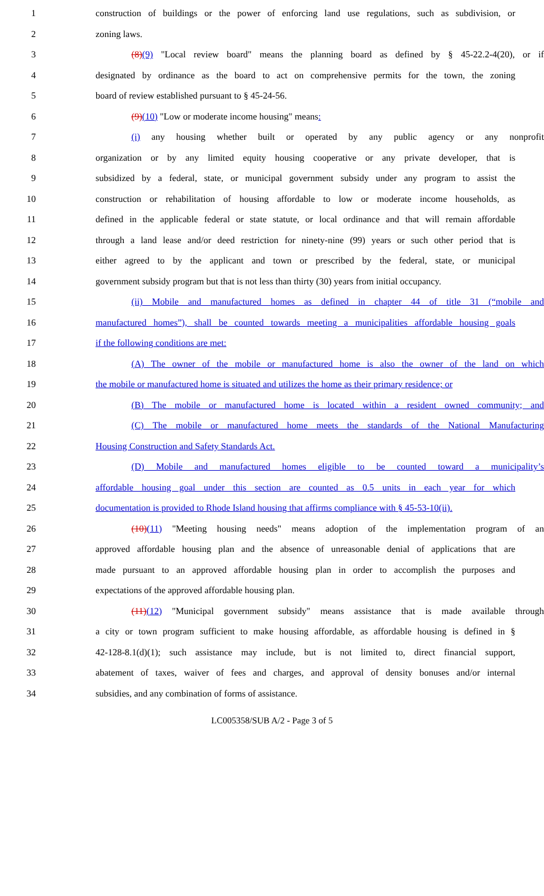1 construction of buildings or the power of enforcing land use regulations, such as subdivision, or
2 zoning laws.
3 (8)(9) "Local review board" means the planning board as defined by § 45-22.2-4(20), or if
4 designated by ordinance as the board to act on comprehensive permits for the town, the zoning
5 board of review established pursuant to § 45-24-56.
6 (9)(10) "Low or moderate income housing" means:
7 (i) any housing whether built or operated by any public agency or any nonprofit
8 organization or by any limited equity housing cooperative or any private developer, that is
9 subsidized by a federal, state, or municipal government subsidy under any program to assist the
10 construction or rehabilitation of housing affordable to low or moderate income households, as
11 defined in the applicable federal or state statute, or local ordinance and that will remain affordable
12 through a land lease and/or deed restriction for ninety-nine (99) years or such other period that is
13 either agreed to by the applicant and town or prescribed by the federal, state, or municipal
14 government subsidy program but that is not less than thirty (30) years from initial occupancy.
15 (ii) Mobile and manufactured homes as defined in chapter 44 of title 31 (“mobile and
16 manufactured homes”), shall be counted towards meeting a municipalities affordable housing goals
17 if the following conditions are met:
18 (A) The owner of the mobile or manufactured home is also the owner of the land on which
19 the mobile or manufactured home is situated and utilizes the home as their primary residence; or
20 (B) The mobile or manufactured home is located within a resident owned community; and
21 (C) The mobile or manufactured home meets the standards of the National Manufacturing
22 Housing Construction and Safety Standards Act.
23 (D) Mobile and manufactured homes eligible to be counted toward a municipality’s
24 affordable housing goal under this section are counted as 0.5 units in each year for which
25 documentation is provided to Rhode Island housing that affirms compliance with § 45-53-10(ii).
26 (10)(11) "Meeting housing needs" means adoption of the implementation program of an
27 approved affordable housing plan and the absence of unreasonable denial of applications that are
28 made pursuant to an approved affordable housing plan in order to accomplish the purposes and
29 expectations of the approved affordable housing plan.
30 (11)(12) "Municipal government subsidy" means assistance that is made available through
31 a city or town program sufficient to make housing affordable, as affordable housing is defined in §
32 42-128-8.1(d)(1); such assistance may include, but is not limited to, direct financial support,
33 abatement of taxes, waiver of fees and charges, and approval of density bonuses and/or internal
34 subsidies, and any combination of forms of assistance.
LC005358/SUB A/2 - Page 3 of 5